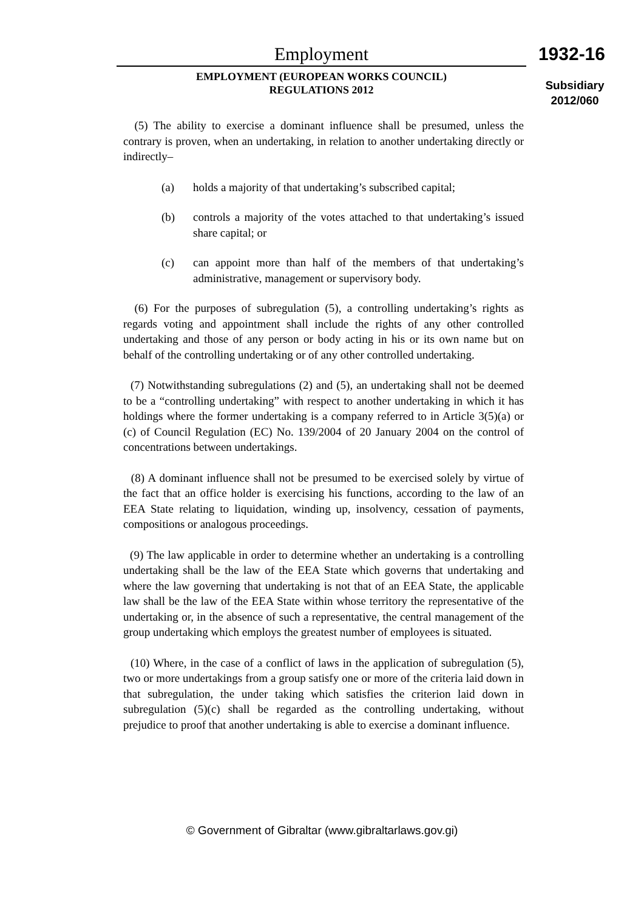Employment
EMPLOYMENT (EUROPEAN WORKS COUNCIL)
REGULATIONS 2012
1932-16
Subsidiary
2012/060
(5) The ability to exercise a dominant influence shall be presumed, unless the contrary is proven, when an undertaking, in relation to another undertaking directly or indirectly–
(a) holds a majority of that undertaking’s subscribed capital;
(b) controls a majority of the votes attached to that undertaking’s issued share capital; or
(c) can appoint more than half of the members of that undertaking’s administrative, management or supervisory body.
(6) For the purposes of subregulation (5), a controlling undertaking’s rights as regards voting and appointment shall include the rights of any other controlled undertaking and those of any person or body acting in his or its own name but on behalf of the controlling undertaking or of any other controlled undertaking.
(7) Notwithstanding subregulations (2) and (5), an undertaking shall not be deemed to be a “controlling undertaking” with respect to another undertaking in which it has holdings where the former undertaking is a company referred to in Article 3(5)(a) or (c) of Council Regulation (EC) No. 139/2004 of 20 January 2004 on the control of concentrations between undertakings.
(8) A dominant influence shall not be presumed to be exercised solely by virtue of the fact that an office holder is exercising his functions, according to the law of an EEA State relating to liquidation, winding up, insolvency, cessation of payments, compositions or analogous proceedings.
(9) The law applicable in order to determine whether an undertaking is a controlling undertaking shall be the law of the EEA State which governs that undertaking and where the law governing that undertaking is not that of an EEA State, the applicable law shall be the law of the EEA State within whose territory the representative of the undertaking or, in the absence of such a representative, the central management of the group undertaking which employs the greatest number of employees is situated.
(10) Where, in the case of a conflict of laws in the application of subregulation (5), two or more undertakings from a group satisfy one or more of the criteria laid down in that subregulation, the under taking which satisfies the criterion laid down in subregulation (5)(c) shall be regarded as the controlling undertaking, without prejudice to proof that another undertaking is able to exercise a dominant influence.
© Government of Gibraltar (www.gibraltarlaws.gov.gi)